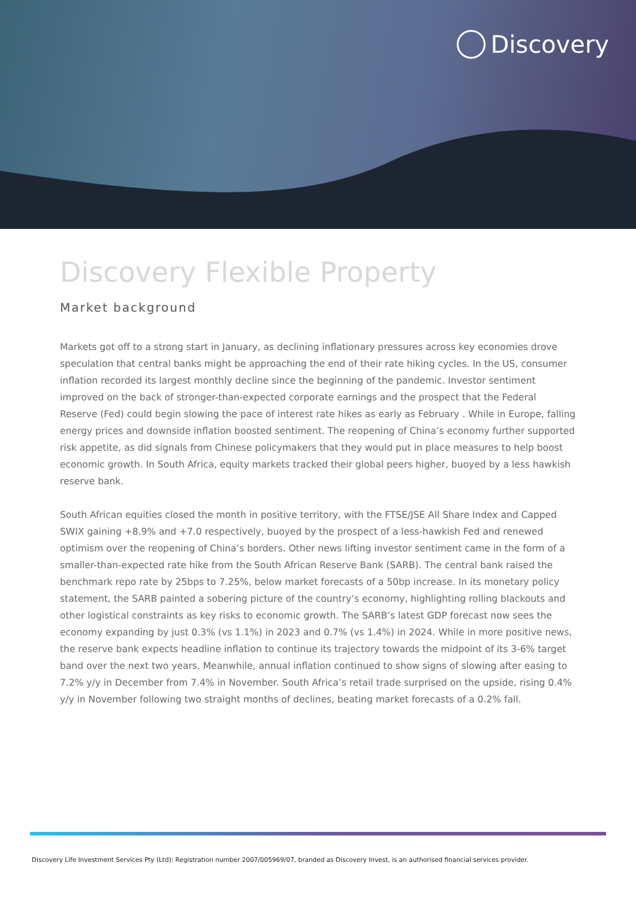Discovery
Discovery Flexible Property
Market background
Markets got off to a strong start in January, as declining inflationary pressures across key economies drove speculation that central banks might be approaching the end of their rate hiking cycles. In the US, consumer inflation recorded its largest monthly decline since the beginning of the pandemic. Investor sentiment improved on the back of stronger-than-expected corporate earnings and the prospect that the Federal Reserve (Fed) could begin slowing the pace of interest rate hikes as early as February . While in Europe, falling energy prices and downside inflation boosted sentiment. The reopening of China’s economy further supported risk appetite, as did signals from Chinese policymakers that they would put in place measures to help boost economic growth. In South Africa, equity markets tracked their global peers higher, buoyed by a less hawkish reserve bank.
South African equities closed the month in positive territory, with the FTSE/JSE All Share Index and Capped SWIX gaining +8.9% and +7.0 respectively, buoyed by the prospect of a less-hawkish Fed and renewed optimism over the reopening of China’s borders. Other news lifting investor sentiment came in the form of a smaller-than-expected rate hike from the South African Reserve Bank (SARB). The central bank raised the benchmark repo rate by 25bps to 7.25%, below market forecasts of a 50bp increase. In its monetary policy statement, the SARB painted a sobering picture of the country’s economy, highlighting rolling blackouts and other logistical constraints as key risks to economic growth. The SARB’s latest GDP forecast now sees the economy expanding by just 0.3% (vs 1.1%) in 2023 and 0.7% (vs 1.4%) in 2024. While in more positive news, the reserve bank expects headline inflation to continue its trajectory towards the midpoint of its 3-6% target band over the next two years. Meanwhile, annual inflation continued to show signs of slowing after easing to 7.2% y/y in December from 7.4% in November. South Africa’s retail trade surprised on the upside, rising 0.4% y/y in November following two straight months of declines, beating market forecasts of a 0.2% fall.
Discovery Life Investment Services Pty (Ltd): Registration number 2007/005969/07, branded as Discovery Invest, is an authorised financial services provider.